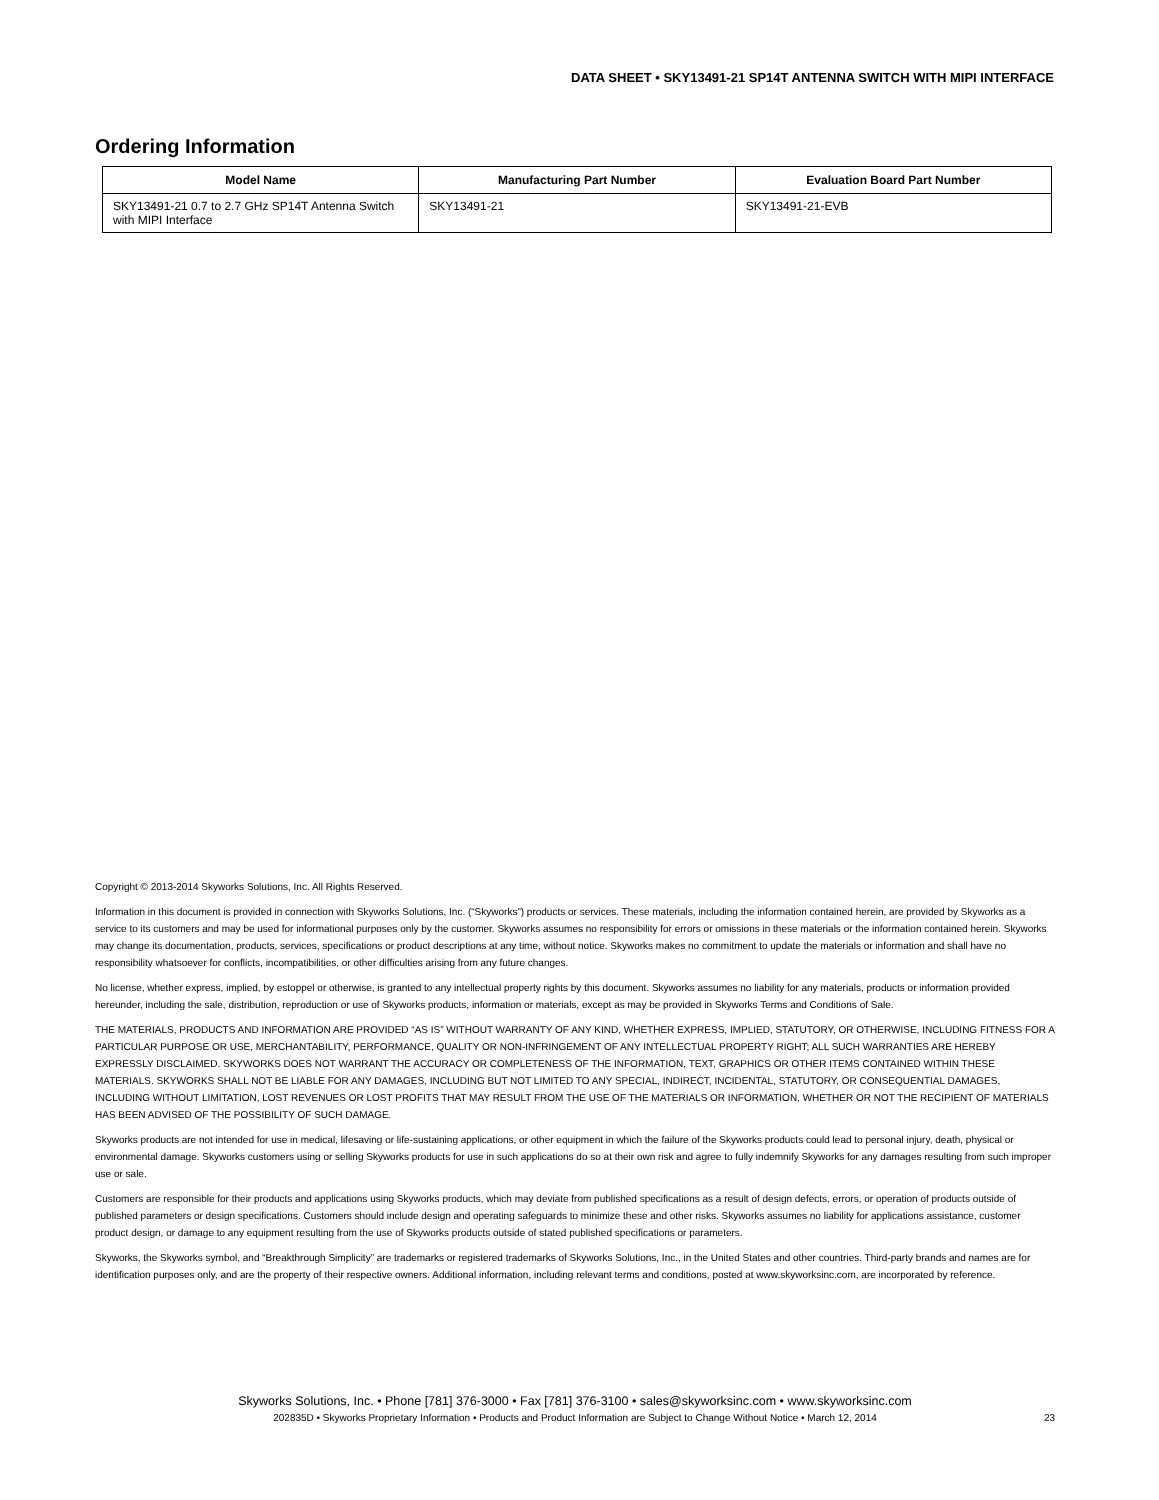DATA SHEET • SKY13491-21 SP14T ANTENNA SWITCH WITH MIPI INTERFACE
Ordering Information
| Model Name | Manufacturing Part Number | Evaluation Board Part Number |
| --- | --- | --- |
| SKY13491-21 0.7 to 2.7 GHz SP14T Antenna Switch with MIPI Interface | SKY13491-21 | SKY13491-21-EVB |
Copyright © 2013-2014 Skyworks Solutions, Inc. All Rights Reserved.
Information in this document is provided in connection with Skyworks Solutions, Inc. (“Skyworks”) products or services. These materials, including the information contained herein, are provided by Skyworks as a service to its customers and may be used for informational purposes only by the customer. Skyworks assumes no responsibility for errors or omissions in these materials or the information contained herein. Skyworks may change its documentation, products, services, specifications or product descriptions at any time, without notice. Skyworks makes no commitment to update the materials or information and shall have no responsibility whatsoever for conflicts, incompatibilities, or other difficulties arising from any future changes.
No license, whether express, implied, by estoppel or otherwise, is granted to any intellectual property rights by this document. Skyworks assumes no liability for any materials, products or information provided hereunder, including the sale, distribution, reproduction or use of Skyworks products, information or materials, except as may be provided in Skyworks Terms and Conditions of Sale.
THE MATERIALS, PRODUCTS AND INFORMATION ARE PROVIDED “AS IS” WITHOUT WARRANTY OF ANY KIND, WHETHER EXPRESS, IMPLIED, STATUTORY, OR OTHERWISE, INCLUDING FITNESS FOR A PARTICULAR PURPOSE OR USE, MERCHANTABILITY, PERFORMANCE, QUALITY OR NON-INFRINGEMENT OF ANY INTELLECTUAL PROPERTY RIGHT; ALL SUCH WARRANTIES ARE HEREBY EXPRESSLY DISCLAIMED. SKYWORKS DOES NOT WARRANT THE ACCURACY OR COMPLETENESS OF THE INFORMATION, TEXT, GRAPHICS OR OTHER ITEMS CONTAINED WITHIN THESE MATERIALS. SKYWORKS SHALL NOT BE LIABLE FOR ANY DAMAGES, INCLUDING BUT NOT LIMITED TO ANY SPECIAL, INDIRECT, INCIDENTAL, STATUTORY, OR CONSEQUENTIAL DAMAGES, INCLUDING WITHOUT LIMITATION, LOST REVENUES OR LOST PROFITS THAT MAY RESULT FROM THE USE OF THE MATERIALS OR INFORMATION, WHETHER OR NOT THE RECIPIENT OF MATERIALS HAS BEEN ADVISED OF THE POSSIBILITY OF SUCH DAMAGE.
Skyworks products are not intended for use in medical, lifesaving or life-sustaining applications, or other equipment in which the failure of the Skyworks products could lead to personal injury, death, physical or environmental damage. Skyworks customers using or selling Skyworks products for use in such applications do so at their own risk and agree to fully indemnify Skyworks for any damages resulting from such improper use or sale.
Customers are responsible for their products and applications using Skyworks products, which may deviate from published specifications as a result of design defects, errors, or operation of products outside of published parameters or design specifications. Customers should include design and operating safeguards to minimize these and other risks. Skyworks assumes no liability for applications assistance, customer product design, or damage to any equipment resulting from the use of Skyworks products outside of stated published specifications or parameters.
Skyworks, the Skyworks symbol, and “Breakthrough Simplicity” are trademarks or registered trademarks of Skyworks Solutions, Inc., in the United States and other countries. Third-party brands and names are for identification purposes only, and are the property of their respective owners. Additional information, including relevant terms and conditions, posted at www.skyworksinc.com, are incorporated by reference.
Skyworks Solutions, Inc. • Phone [781] 376-3000 • Fax [781] 376-3100 • sales@skyworksinc.com • www.skyworksinc.com
202835D • Skyworks Proprietary Information • Products and Product Information are Subject to Change Without Notice • March 12, 2014 23